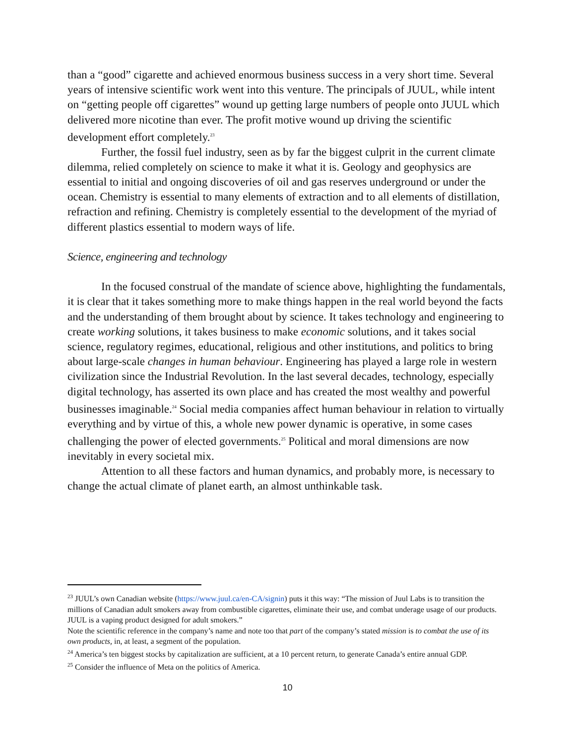than a “good” cigarette and achieved enormous business success in a very short time. Several years of intensive scientific work went into this venture. The principals of JUUL, while intent on “getting people off cigarettes” wound up getting large numbers of people onto JUUL which delivered more nicotine than ever. The profit motive wound up driving the scientific development effort completely.<sup>23</sup>
Further, the fossil fuel industry, seen as by far the biggest culprit in the current climate dilemma, relied completely on science to make it what it is. Geology and geophysics are essential to initial and ongoing discoveries of oil and gas reserves underground or under the ocean. Chemistry is essential to many elements of extraction and to all elements of distillation, refraction and refining. Chemistry is completely essential to the development of the myriad of different plastics essential to modern ways of life.
Science, engineering and technology
In the focused construal of the mandate of science above, highlighting the fundamentals, it is clear that it takes something more to make things happen in the real world beyond the facts and the understanding of them brought about by science. It takes technology and engineering to create working solutions, it takes business to make economic solutions, and it takes social science, regulatory regimes, educational, religious and other institutions, and politics to bring about large-scale changes in human behaviour. Engineering has played a large role in western civilization since the Industrial Revolution. In the last several decades, technology, especially digital technology, has asserted its own place and has created the most wealthy and powerful businesses imaginable.<sup>24</sup> Social media companies affect human behaviour in relation to virtually everything and by virtue of this, a whole new power dynamic is operative, in some cases challenging the power of elected governments.<sup>25</sup> Political and moral dimensions are now inevitably in every societal mix.
Attention to all these factors and human dynamics, and probably more, is necessary to change the actual climate of planet earth, an almost unthinkable task.
<sup>23</sup> JUUL’s own Canadian website (https://www.juul.ca/en-CA/signin) puts it this way: “The mission of Juul Labs is to transition the millions of Canadian adult smokers away from combustible cigarettes, eliminate their use, and combat underage usage of our products. JUUL is a vaping product designed for adult smokers.”
Note the scientific reference in the company’s name and note too that part of the company’s stated mission is to combat the use of its own products, in, at least, a segment of the population.
<sup>24</sup> America’s ten biggest stocks by capitalization are sufficient, at a 10 percent return, to generate Canada’s entire annual GDP.
<sup>25</sup> Consider the influence of Meta on the politics of America.
10